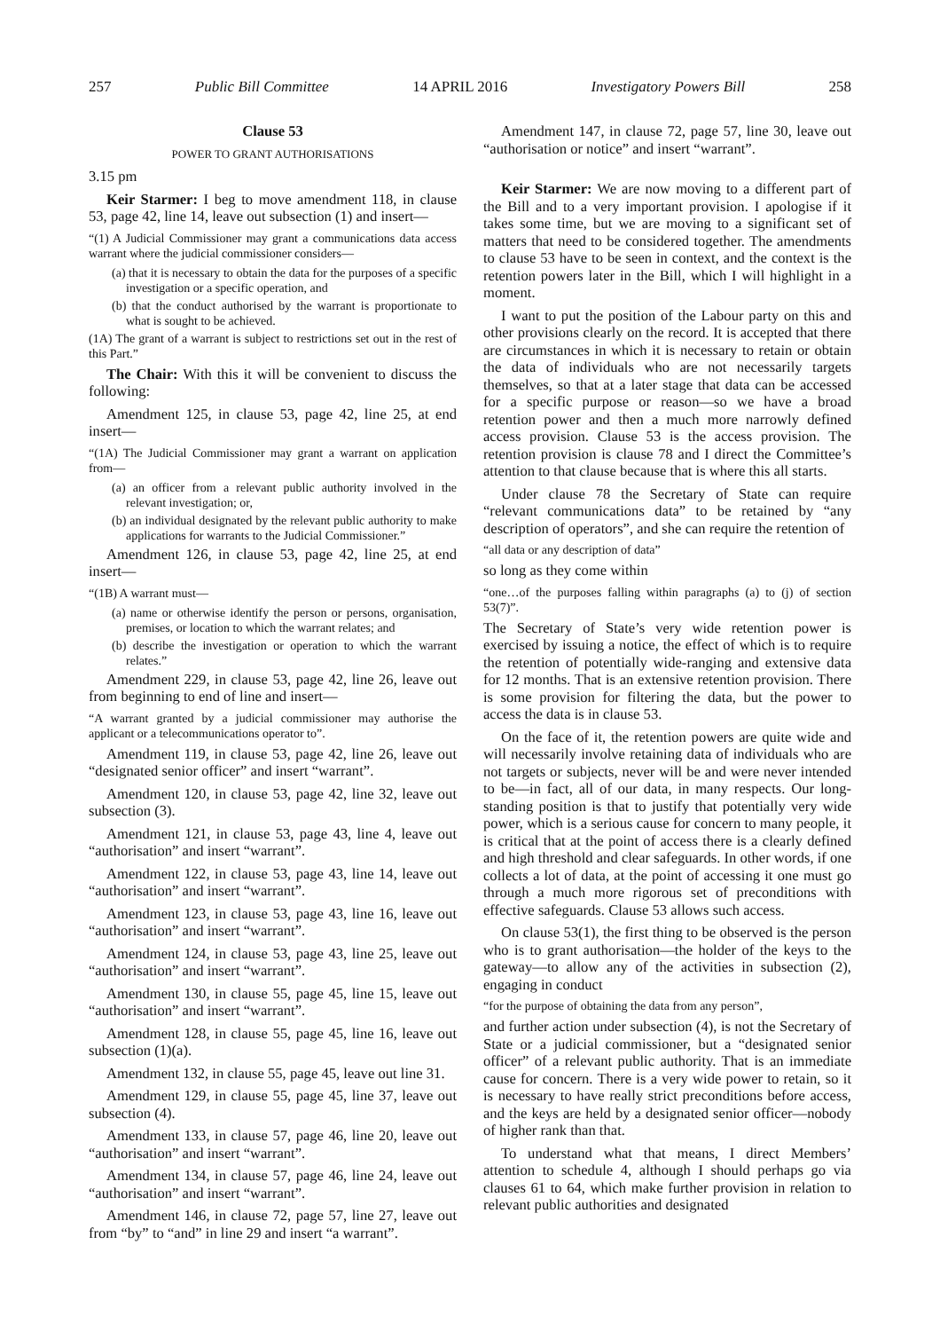257 Public Bill Committee 14 APRIL 2016 Investigatory Powers Bill 258
Clause 53
POWER TO GRANT AUTHORISATIONS
3.15 pm
Keir Starmer: I beg to move amendment 118, in clause 53, page 42, line 14, leave out subsection (1) and insert—
“(1) A Judicial Commissioner may grant a communications data access warrant where the judicial commissioner considers—
(a) that it is necessary to obtain the data for the purposes of a specific investigation or a specific operation, and
(b) that the conduct authorised by the warrant is proportionate to what is sought to be achieved.
(1A) The grant of a warrant is subject to restrictions set out in the rest of this Part.”
The Chair: With this it will be convenient to discuss the following:
Amendment 125, in clause 53, page 42, line 25, at end insert—
“(1A) The Judicial Commissioner may grant a warrant on application from—
(a) an officer from a relevant public authority involved in the relevant investigation; or,
(b) an individual designated by the relevant public authority to make applications for warrants to the Judicial Commissioner.”
Amendment 126, in clause 53, page 42, line 25, at end insert—
“(1B) A warrant must—
(a) name or otherwise identify the person or persons, organisation, premises, or location to which the warrant relates; and
(b) describe the investigation or operation to which the warrant relates.”
Amendment 229, in clause 53, page 42, line 26, leave out from beginning to end of line and insert—
“A warrant granted by a judicial commissioner may authorise the applicant or a telecommunications operator to”.
Amendment 119, in clause 53, page 42, line 26, leave out “designated senior officer” and insert “warrant”.
Amendment 120, in clause 53, page 42, line 32, leave out subsection (3).
Amendment 121, in clause 53, page 43, line 4, leave out “authorisation” and insert “warrant”.
Amendment 122, in clause 53, page 43, line 14, leave out “authorisation” and insert “warrant”.
Amendment 123, in clause 53, page 43, line 16, leave out “authorisation” and insert “warrant”.
Amendment 124, in clause 53, page 43, line 25, leave out “authorisation” and insert “warrant”.
Amendment 130, in clause 55, page 45, line 15, leave out “authorisation” and insert “warrant”.
Amendment 128, in clause 55, page 45, line 16, leave out subsection (1)(a).
Amendment 132, in clause 55, page 45, leave out line 31.
Amendment 129, in clause 55, page 45, line 37, leave out subsection (4).
Amendment 133, in clause 57, page 46, line 20, leave out “authorisation” and insert “warrant”.
Amendment 134, in clause 57, page 46, line 24, leave out “authorisation” and insert “warrant”.
Amendment 146, in clause 72, page 57, line 27, leave out from “by” to “and” in line 29 and insert “a warrant”.
Amendment 147, in clause 72, page 57, line 30, leave out “authorisation or notice” and insert “warrant”.
Keir Starmer: We are now moving to a different part of the Bill and to a very important provision. I apologise if it takes some time, but we are moving to a significant set of matters that need to be considered together. The amendments to clause 53 have to be seen in context, and the context is the retention powers later in the Bill, which I will highlight in a moment.
I want to put the position of the Labour party on this and other provisions clearly on the record. It is accepted that there are circumstances in which it is necessary to retain or obtain the data of individuals who are not necessarily targets themselves, so that at a later stage that data can be accessed for a specific purpose or reason—so we have a broad retention power and then a much more narrowly defined access provision. Clause 53 is the access provision. The retention provision is clause 78 and I direct the Committee’s attention to that clause because that is where this all starts.
Under clause 78 the Secretary of State can require “relevant communications data” to be retained by “any description of operators”, and she can require the retention of
“all data or any description of data”
so long as they come within
“one…of the purposes falling within paragraphs (a) to (j) of section 53(7)”.
The Secretary of State’s very wide retention power is exercised by issuing a notice, the effect of which is to require the retention of potentially wide-ranging and extensive data for 12 months. That is an extensive retention provision. There is some provision for filtering the data, but the power to access the data is in clause 53.
On the face of it, the retention powers are quite wide and will necessarily involve retaining data of individuals who are not targets or subjects, never will be and were never intended to be—in fact, all of our data, in many respects. Our long-standing position is that to justify that potentially very wide power, which is a serious cause for concern to many people, it is critical that at the point of access there is a clearly defined and high threshold and clear safeguards. In other words, if one collects a lot of data, at the point of accessing it one must go through a much more rigorous set of preconditions with effective safeguards. Clause 53 allows such access.
On clause 53(1), the first thing to be observed is the person who is to grant authorisation—the holder of the keys to the gateway—to allow any of the activities in subsection (2), engaging in conduct
“for the purpose of obtaining the data from any person”,
and further action under subsection (4), is not the Secretary of State or a judicial commissioner, but a “designated senior officer” of a relevant public authority. That is an immediate cause for concern. There is a very wide power to retain, so it is necessary to have really strict preconditions before access, and the keys are held by a designated senior officer—nobody of higher rank than that.
To understand what that means, I direct Members’ attention to schedule 4, although I should perhaps go via clauses 61 to 64, which make further provision in relation to relevant public authorities and designated